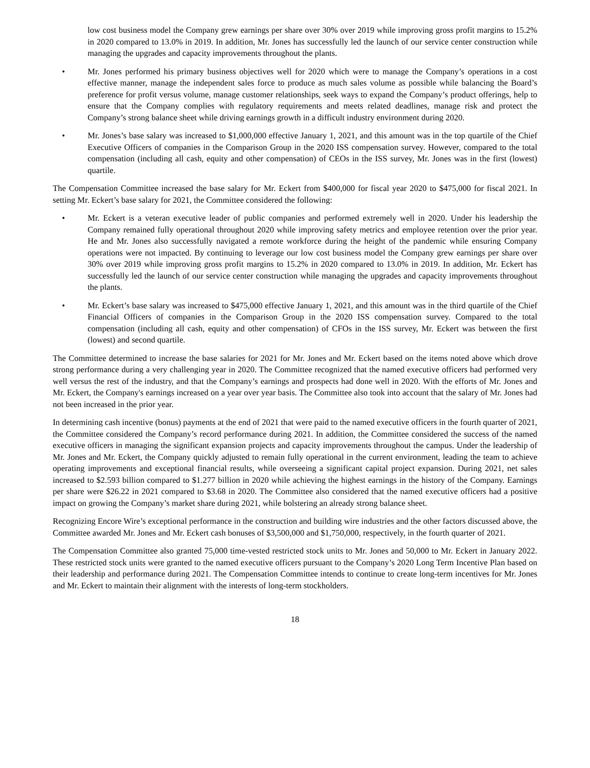low cost business model the Company grew earnings per share over 30% over 2019 while improving gross profit margins to 15.2% in 2020 compared to 13.0% in 2019. In addition, Mr. Jones has successfully led the launch of our service center construction while managing the upgrades and capacity improvements throughout the plants.
• Mr. Jones performed his primary business objectives well for 2020 which were to manage the Company’s operations in a cost effective manner, manage the independent sales force to produce as much sales volume as possible while balancing the Board’s preference for profit versus volume, manage customer relationships, seek ways to expand the Company’s product offerings, help to ensure that the Company complies with regulatory requirements and meets related deadlines, manage risk and protect the Company’s strong balance sheet while driving earnings growth in a difficult industry environment during 2020.
• Mr. Jones’s base salary was increased to $1,000,000 effective January 1, 2021, and this amount was in the top quartile of the Chief Executive Officers of companies in the Comparison Group in the 2020 ISS compensation survey. However, compared to the total compensation (including all cash, equity and other compensation) of CEOs in the ISS survey, Mr. Jones was in the first (lowest) quartile.
The Compensation Committee increased the base salary for Mr. Eckert from $400,000 for fiscal year 2020 to $475,000 for fiscal 2021. In setting Mr. Eckert’s base salary for 2021, the Committee considered the following:
• Mr. Eckert is a veteran executive leader of public companies and performed extremely well in 2020. Under his leadership the Company remained fully operational throughout 2020 while improving safety metrics and employee retention over the prior year. He and Mr. Jones also successfully navigated a remote workforce during the height of the pandemic while ensuring Company operations were not impacted. By continuing to leverage our low cost business model the Company grew earnings per share over 30% over 2019 while improving gross profit margins to 15.2% in 2020 compared to 13.0% in 2019. In addition, Mr. Eckert has successfully led the launch of our service center construction while managing the upgrades and capacity improvements throughout the plants.
• Mr. Eckert’s base salary was increased to $475,000 effective January 1, 2021, and this amount was in the third quartile of the Chief Financial Officers of companies in the Comparison Group in the 2020 ISS compensation survey. Compared to the total compensation (including all cash, equity and other compensation) of CFOs in the ISS survey, Mr. Eckert was between the first (lowest) and second quartile.
The Committee determined to increase the base salaries for 2021 for Mr. Jones and Mr. Eckert based on the items noted above which drove strong performance during a very challenging year in 2020. The Committee recognized that the named executive officers had performed very well versus the rest of the industry, and that the Company’s earnings and prospects had done well in 2020. With the efforts of Mr. Jones and Mr. Eckert, the Company's earnings increased on a year over year basis. The Committee also took into account that the salary of Mr. Jones had not been increased in the prior year.
In determining cash incentive (bonus) payments at the end of 2021 that were paid to the named executive officers in the fourth quarter of 2021, the Committee considered the Company’s record performance during 2021. In addition, the Committee considered the success of the named executive officers in managing the significant expansion projects and capacity improvements throughout the campus. Under the leadership of Mr. Jones and Mr. Eckert, the Company quickly adjusted to remain fully operational in the current environment, leading the team to achieve operating improvements and exceptional financial results, while overseeing a significant capital project expansion. During 2021, net sales increased to $2.593 billion compared to $1.277 billion in 2020 while achieving the highest earnings in the history of the Company. Earnings per share were $26.22 in 2021 compared to $3.68 in 2020. The Committee also considered that the named executive officers had a positive impact on growing the Company’s market share during 2021, while bolstering an already strong balance sheet.
Recognizing Encore Wire’s exceptional performance in the construction and building wire industries and the other factors discussed above, the Committee awarded Mr. Jones and Mr. Eckert cash bonuses of $3,500,000 and $1,750,000, respectively, in the fourth quarter of 2021.
The Compensation Committee also granted 75,000 time-vested restricted stock units to Mr. Jones and 50,000 to Mr. Eckert in January 2022. These restricted stock units were granted to the named executive officers pursuant to the Company’s 2020 Long Term Incentive Plan based on their leadership and performance during 2021. The Compensation Committee intends to continue to create long-term incentives for Mr. Jones and Mr. Eckert to maintain their alignment with the interests of long-term stockholders.
18